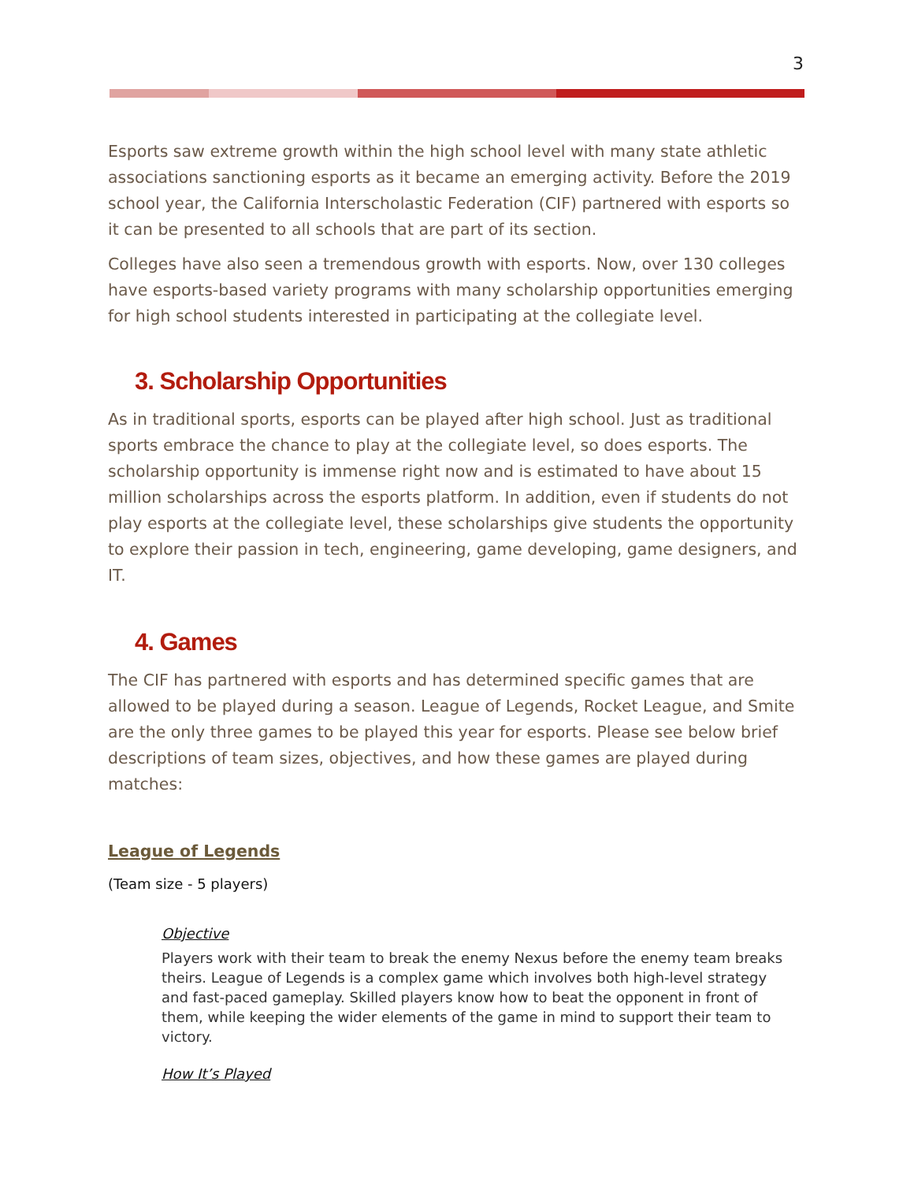3
Esports saw extreme growth within the high school level with many state athletic associations sanctioning esports as it became an emerging activity. Before the 2019 school year, the California Interscholastic Federation (CIF) partnered with esports so it can be presented to all schools that are part of its section.
Colleges have also seen a tremendous growth with esports. Now, over 130 colleges have esports-based variety programs with many scholarship opportunities emerging for high school students interested in participating at the collegiate level.
3. Scholarship Opportunities
As in traditional sports, esports can be played after high school. Just as traditional sports embrace the chance to play at the collegiate level, so does esports. The scholarship opportunity is immense right now and is estimated to have about 15 million scholarships across the esports platform. In addition, even if students do not play esports at the collegiate level, these scholarships give students the opportunity to explore their passion in tech, engineering, game developing, game designers, and IT.
4. Games
The CIF has partnered with esports and has determined specific games that are allowed to be played during a season. League of Legends, Rocket League, and Smite are the only three games to be played this year for esports. Please see below brief descriptions of team sizes, objectives, and how these games are played during matches:
League of Legends
(Team size - 5 players)
Objective
Players work with their team to break the enemy Nexus before the enemy team breaks theirs. League of Legends is a complex game which involves both high-level strategy and fast-paced gameplay. Skilled players know how to beat the opponent in front of them, while keeping the wider elements of the game in mind to support their team to victory.
How It’s Played